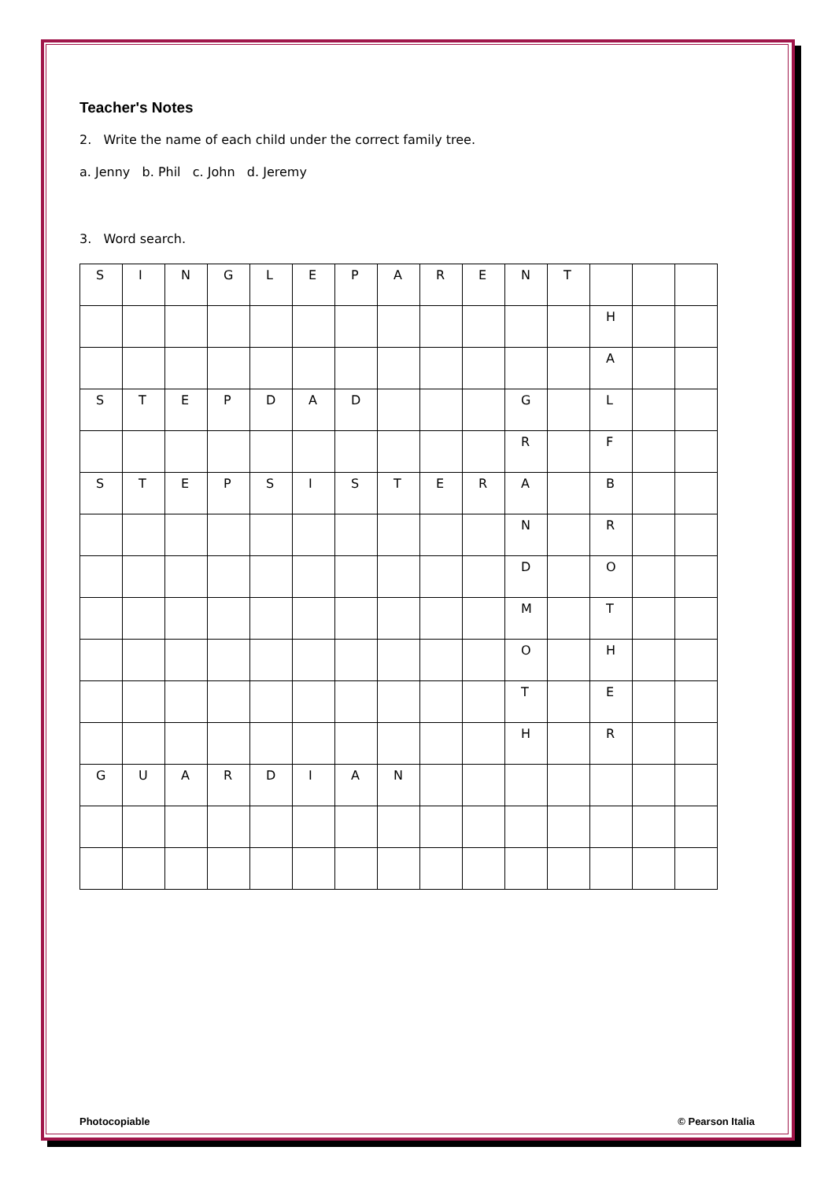Teacher's Notes
2. Write the name of each child under the correct family tree.
a. Jenny b. Phil c. John d. Jeremy
3. Word search.
| S | I | N | G | L | E | P | A | R | E | N | T | | | |
| | | | | | | | | | | | | H | | |
| | | | | | | | | | | | | A | | |
| S | T | E | P | D | A | D | | | | G | | L | | |
| | | | | | | | | | | R | | F | | |
| S | T | E | P | S | I | S | T | E | R | A | | B | | |
| | | | | | | | | | | N | | R | | |
| | | | | | | | | | | D | | O | | |
| | | | | | | | | | | M | | T | | |
| | | | | | | | | | | O | | H | | |
| | | | | | | | | | | T | | E | | |
| | | | | | | | | | | H | | R | | |
| G | U | A | R | D | I | A | N | | | | | | | |
Photocopiable © Pearson Italia